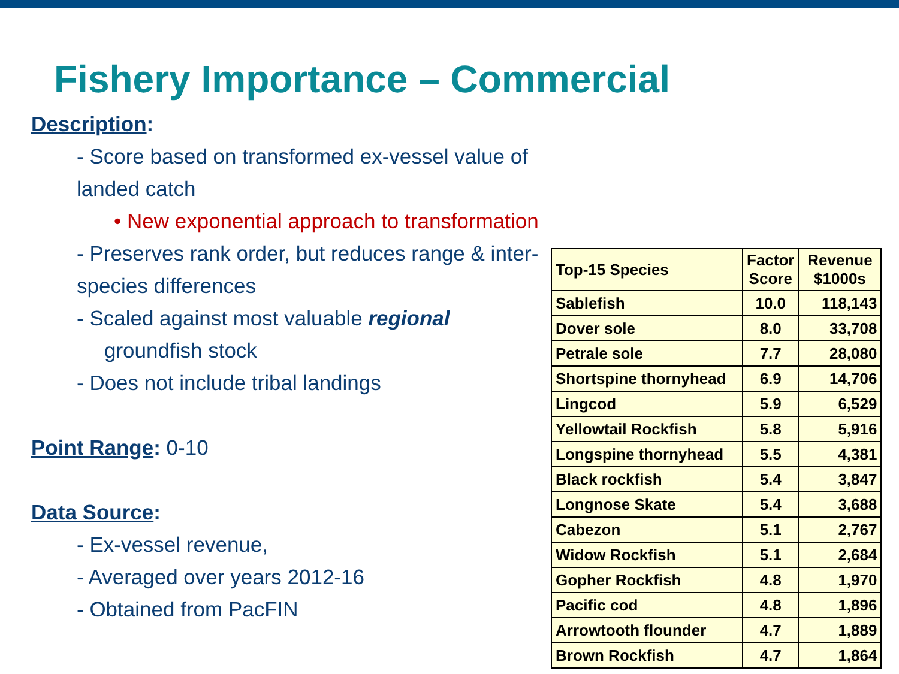Fishery Importance – Commercial
Description:
- Score based on transformed ex-vessel value of landed catch
• New exponential approach to transformation
- Preserves rank order, but reduces range & inter-species differences
- Scaled against most valuable regional
groundfish stock
- Does not include tribal landings
Point Range: 0-10
Data Source:
- Ex-vessel revenue,
- Averaged over years 2012-16
- Obtained from PacFIN
| Top-15 Species | Factor Score | Revenue $1000s |
| --- | --- | --- |
| Sablefish | 10.0 | 118,143 |
| Dover sole | 8.0 | 33,708 |
| Petrale sole | 7.7 | 28,080 |
| Shortspine thornyhead | 6.9 | 14,706 |
| Lingcod | 5.9 | 6,529 |
| Yellowtail Rockfish | 5.8 | 5,916 |
| Longspine thornyhead | 5.5 | 4,381 |
| Black rockfish | 5.4 | 3,847 |
| Longnose Skate | 5.4 | 3,688 |
| Cabezon | 5.1 | 2,767 |
| Widow Rockfish | 5.1 | 2,684 |
| Gopher Rockfish | 4.8 | 1,970 |
| Pacific cod | 4.8 | 1,896 |
| Arrowtooth flounder | 4.7 | 1,889 |
| Brown Rockfish | 4.7 | 1,864 |